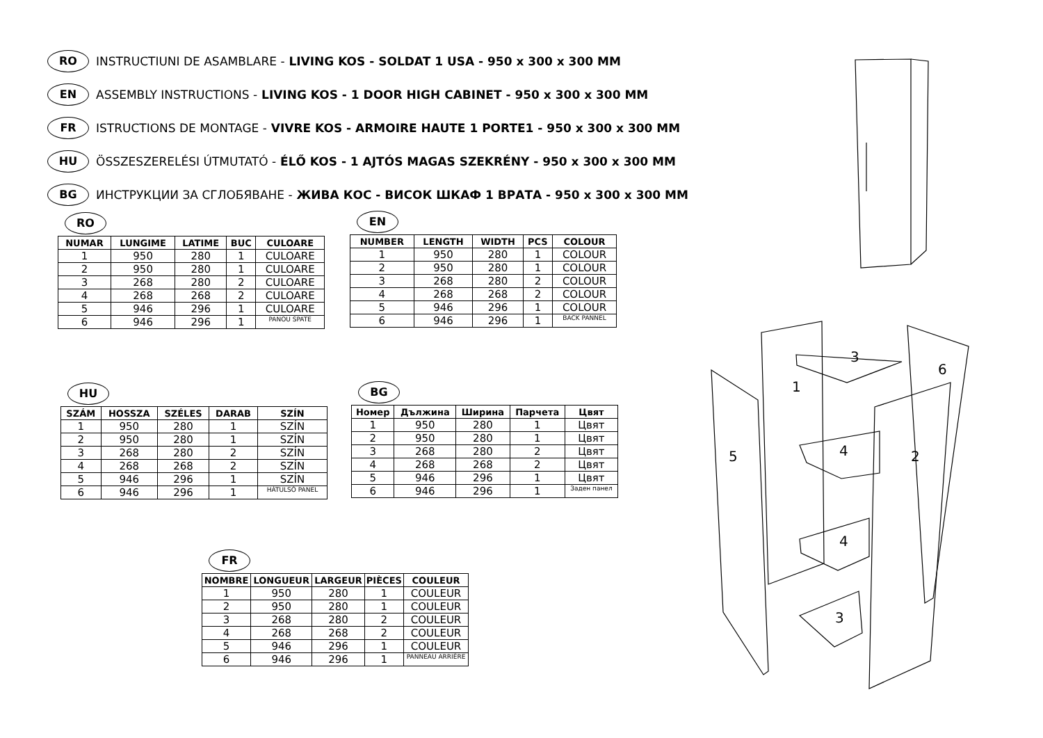RO INSTRUCTIUNI DE ASAMBLARE - LIVING KOS - SOLDAT 1 USA - 950 x 300 x 300 MM
EN ASSEMBLY INSTRUCTIONS - LIVING KOS - 1 DOOR HIGH CABINET - 950 x 300 x 300 MM
FR ISTRUCTIONS DE MONTAGE - VIVRE KOS - ARMOIRE HAUTE 1 PORTE1 - 950 x 300 x 300 MM
HU ÖSSZESZERELÉSI ÚTMUTATÓ - ÉLŐ KOS - 1 AJTÓS MAGAS SZEKRÉNY - 950 x 300 x 300 MM
BG ИНСТРУКЦИИ ЗА СГЛОБЯВАНЕ - ЖИВА КОС - ВИСОК ШКАФ 1 ВРАТА - 950 x 300 x 300 MM
RO
| NUMAR | LUNGIME | LATIME | BUC | CULOARE |
| --- | --- | --- | --- | --- |
| 1 | 950 | 280 | 1 | CULOARE |
| 2 | 950 | 280 | 1 | CULOARE |
| 3 | 268 | 280 | 2 | CULOARE |
| 4 | 268 | 268 | 2 | CULOARE |
| 5 | 946 | 296 | 1 | CULOARE |
| 6 | 946 | 296 | 1 | PANOU SPATE |
EN
| NUMBER | LENGTH | WIDTH | PCS | COLOUR |
| --- | --- | --- | --- | --- |
| 1 | 950 | 280 | 1 | COLOUR |
| 2 | 950 | 280 | 1 | COLOUR |
| 3 | 268 | 280 | 2 | COLOUR |
| 4 | 268 | 268 | 2 | COLOUR |
| 5 | 946 | 296 | 1 | COLOUR |
| 6 | 946 | 296 | 1 | BACK PANNEL |
HU
| SZÁM | HOSSZA | SZÉLES | DARAB | SZÍN |
| --- | --- | --- | --- | --- |
| 1 | 950 | 280 | 1 | SZÍN |
| 2 | 950 | 280 | 1 | SZÍN |
| 3 | 268 | 280 | 2 | SZÍN |
| 4 | 268 | 268 | 2 | SZÍN |
| 5 | 946 | 296 | 1 | SZÍN |
| 6 | 946 | 296 | 1 | HÁTULSÓ PANEL |
BG
| Номер | Дължина | Ширина | Парчета | Цвят |
| --- | --- | --- | --- | --- |
| 1 | 950 | 280 | 1 | Цвят |
| 2 | 950 | 280 | 1 | Цвят |
| 3 | 268 | 280 | 2 | Цвят |
| 4 | 268 | 268 | 2 | Цвят |
| 5 | 946 | 296 | 1 | Цвят |
| 6 | 946 | 296 | 1 | Заден панел |
FR
| NOMBRE | LONGUEUR | LARGEUR | PIÈCES | COULEUR |
| --- | --- | --- | --- | --- |
| 1 | 950 | 280 | 1 | COULEUR |
| 2 | 950 | 280 | 1 | COULEUR |
| 3 | 268 | 280 | 2 | COULEUR |
| 4 | 268 | 268 | 2 | COULEUR |
| 5 | 946 | 296 | 1 | COULEUR |
| 6 | 946 | 296 | 1 | PANNEAU ARRIÈRE |
3
6
1
5
4
2
4
3